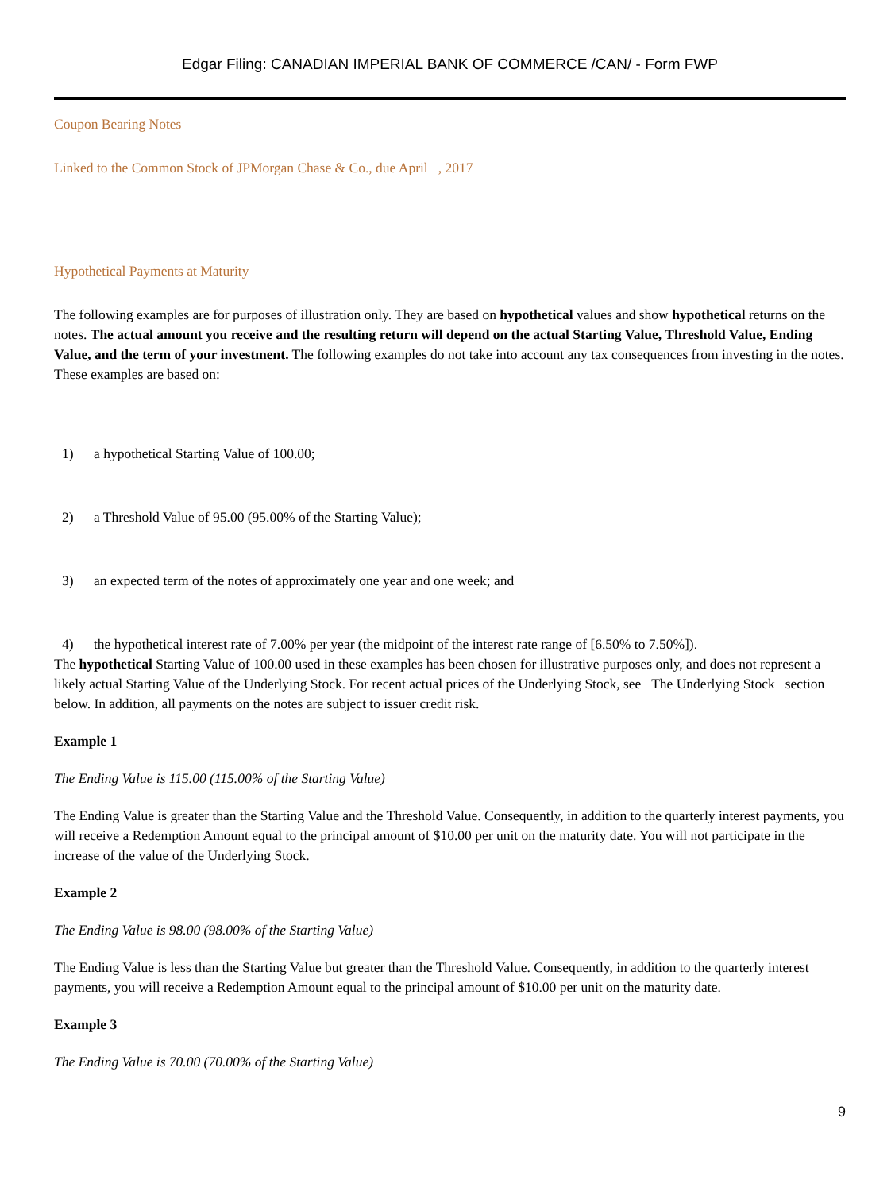Edgar Filing: CANADIAN IMPERIAL BANK OF COMMERCE /CAN/ - Form FWP
Coupon Bearing Notes
Linked to the Common Stock of JPMorgan Chase & Co., due April , 2017
Hypothetical Payments at Maturity
The following examples are for purposes of illustration only. They are based on hypothetical values and show hypothetical returns on the notes. The actual amount you receive and the resulting return will depend on the actual Starting Value, Threshold Value, Ending Value, and the term of your investment. The following examples do not take into account any tax consequences from investing in the notes. These examples are based on:
1) a hypothetical Starting Value of 100.00;
2) a Threshold Value of 95.00 (95.00% of the Starting Value);
3) an expected term of the notes of approximately one year and one week; and
4) the hypothetical interest rate of 7.00% per year (the midpoint of the interest rate range of [6.50% to 7.50%]).
The hypothetical Starting Value of 100.00 used in these examples has been chosen for illustrative purposes only, and does not represent a likely actual Starting Value of the Underlying Stock. For recent actual prices of the Underlying Stock, see The Underlying Stock section below. In addition, all payments on the notes are subject to issuer credit risk.
Example 1
The Ending Value is 115.00 (115.00% of the Starting Value)
The Ending Value is greater than the Starting Value and the Threshold Value. Consequently, in addition to the quarterly interest payments, you will receive a Redemption Amount equal to the principal amount of $10.00 per unit on the maturity date. You will not participate in the increase of the value of the Underlying Stock.
Example 2
The Ending Value is 98.00 (98.00% of the Starting Value)
The Ending Value is less than the Starting Value but greater than the Threshold Value. Consequently, in addition to the quarterly interest payments, you will receive a Redemption Amount equal to the principal amount of $10.00 per unit on the maturity date.
Example 3
The Ending Value is 70.00 (70.00% of the Starting Value)
9